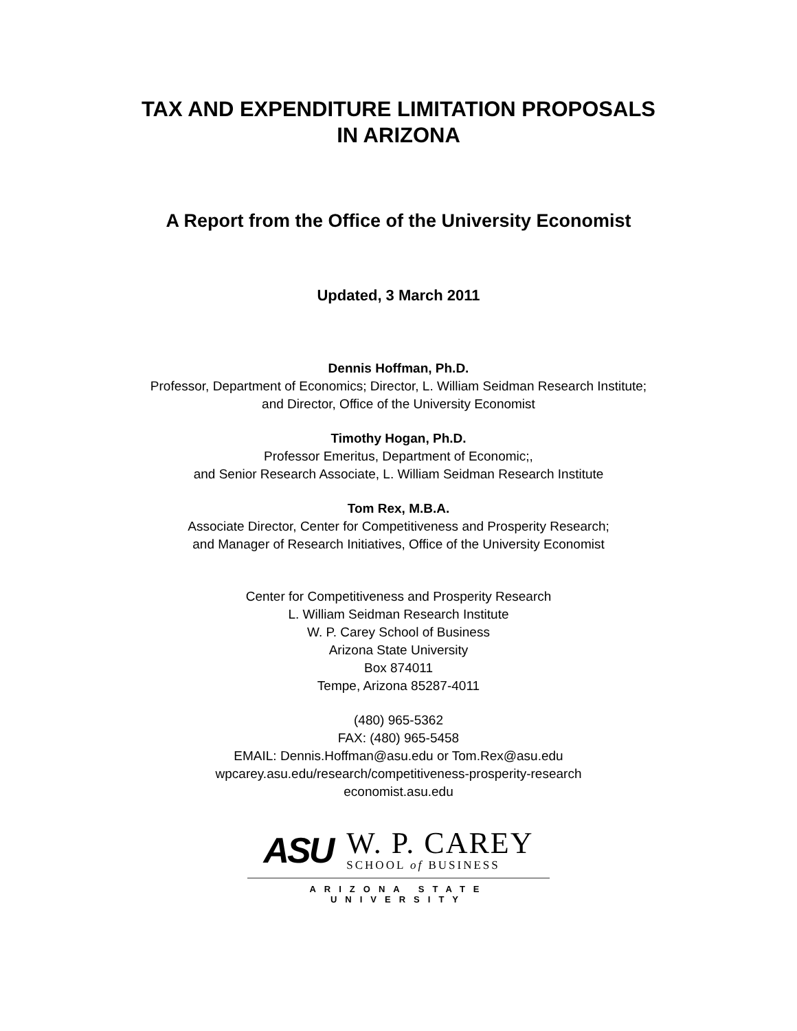TAX AND EXPENDITURE LIMITATION PROPOSALS
IN ARIZONA
A Report from the Office of the University Economist
Updated, 3 March 2011
Dennis Hoffman, Ph.D.
Professor, Department of Economics; Director, L. William Seidman Research Institute;
and Director, Office of the University Economist
Timothy Hogan, Ph.D.
Professor Emeritus, Department of Economic;,
and Senior Research Associate, L. William Seidman Research Institute
Tom Rex, M.B.A.
Associate Director, Center for Competitiveness and Prosperity Research;
and Manager of Research Initiatives, Office of the University Economist
Center for Competitiveness and Prosperity Research
L. William Seidman Research Institute
W. P. Carey School of Business
Arizona State University
Box 874011
Tempe, Arizona 85287-4011
(480) 965-5362
FAX: (480) 965-5458
EMAIL: Dennis.Hoffman@asu.edu or Tom.Rex@asu.edu
wpcarey.asu.edu/research/competitiveness-prosperity-research
economist.asu.edu
ASU
W. P. CAREY
SCHOOL of BUSINESS
ARIZONA STATE UNIVERSITY